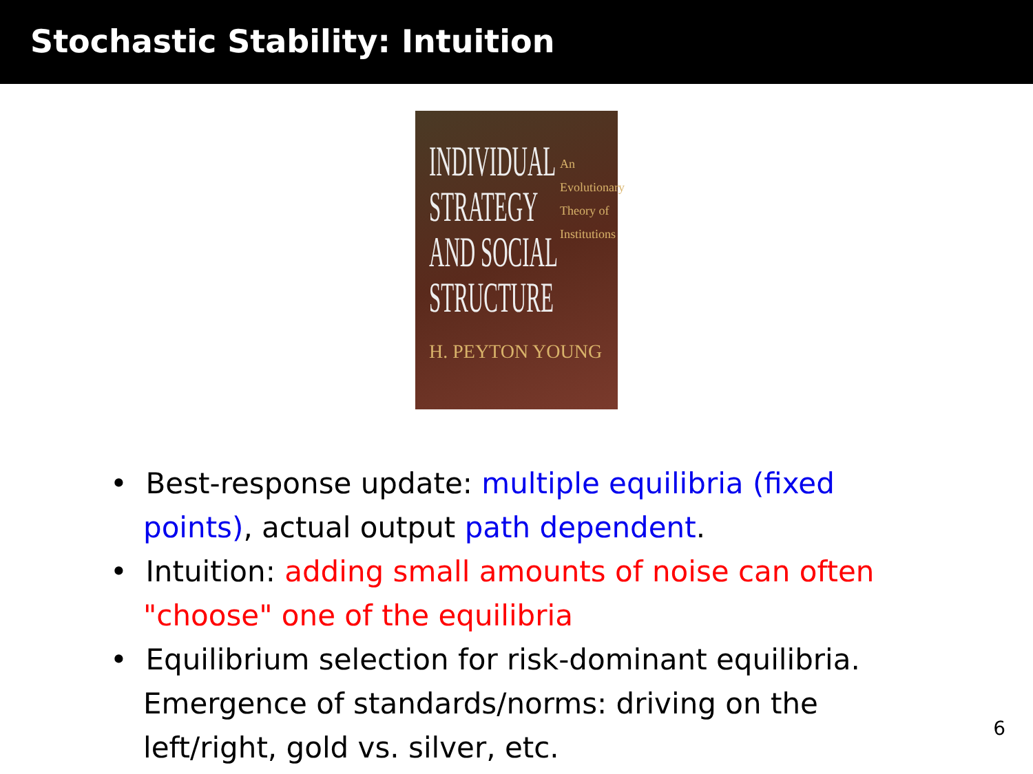Stochastic Stability: Intuition
INDIVIDUAL
STRATEGY
AND SOCIAL
STRUCTURE
An
Evolutionary
Theory of
Institutions
H. PEYTON YOUNG
• Best-response update: multiple equilibria (fixed points), actual output path dependent.
• Intuition: adding small amounts of noise can often "choose" one of the equilibria
• Equilibrium selection for risk-dominant equilibria. Emergence of standards/norms: driving on the left/right, gold vs. silver, etc.
6